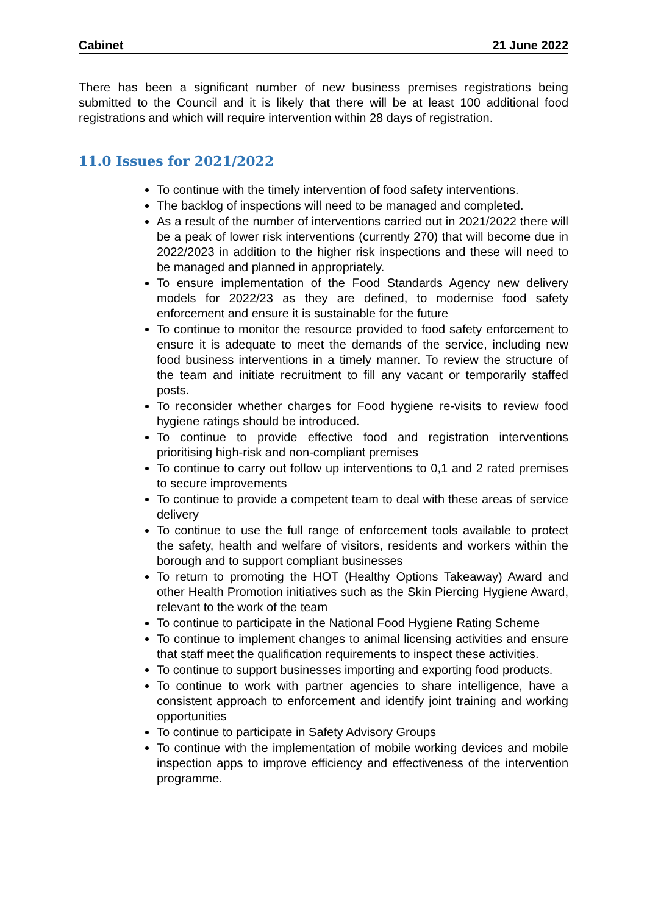Cabinet 21 June 2022
There has been a significant number of new business premises registrations being submitted to the Council and it is likely that there will be at least 100 additional food registrations and which will require intervention within 28 days of registration.
11.0 Issues for 2021/2022
To continue with the timely intervention of food safety interventions.
The backlog of inspections will need to be managed and completed.
As a result of the number of interventions carried out in 2021/2022 there will be a peak of lower risk interventions (currently 270) that will become due in 2022/2023 in addition to the higher risk inspections and these will need to be managed and planned in appropriately.
To ensure implementation of the Food Standards Agency new delivery models for 2022/23 as they are defined, to modernise food safety enforcement and ensure it is sustainable for the future
To continue to monitor the resource provided to food safety enforcement to ensure it is adequate to meet the demands of the service, including new food business interventions in a timely manner. To review the structure of the team and initiate recruitment to fill any vacant or temporarily staffed posts.
To reconsider whether charges for Food hygiene re-visits to review food hygiene ratings should be introduced.
To continue to provide effective food and registration interventions prioritising high-risk and non-compliant premises
To continue to carry out follow up interventions to 0,1 and 2 rated premises to secure improvements
To continue to provide a competent team to deal with these areas of service delivery
To continue to use the full range of enforcement tools available to protect the safety, health and welfare of visitors, residents and workers within the borough and to support compliant businesses
To return to promoting the HOT (Healthy Options Takeaway) Award and other Health Promotion initiatives such as the Skin Piercing Hygiene Award, relevant to the work of the team
To continue to participate in the National Food Hygiene Rating Scheme
To continue to implement changes to animal licensing activities and ensure that staff meet the qualification requirements to inspect these activities.
To continue to support businesses importing and exporting food products.
To continue to work with partner agencies to share intelligence, have a consistent approach to enforcement and identify joint training and working opportunities
To continue to participate in Safety Advisory Groups
To continue with the implementation of mobile working devices and mobile inspection apps to improve efficiency and effectiveness of the intervention programme.